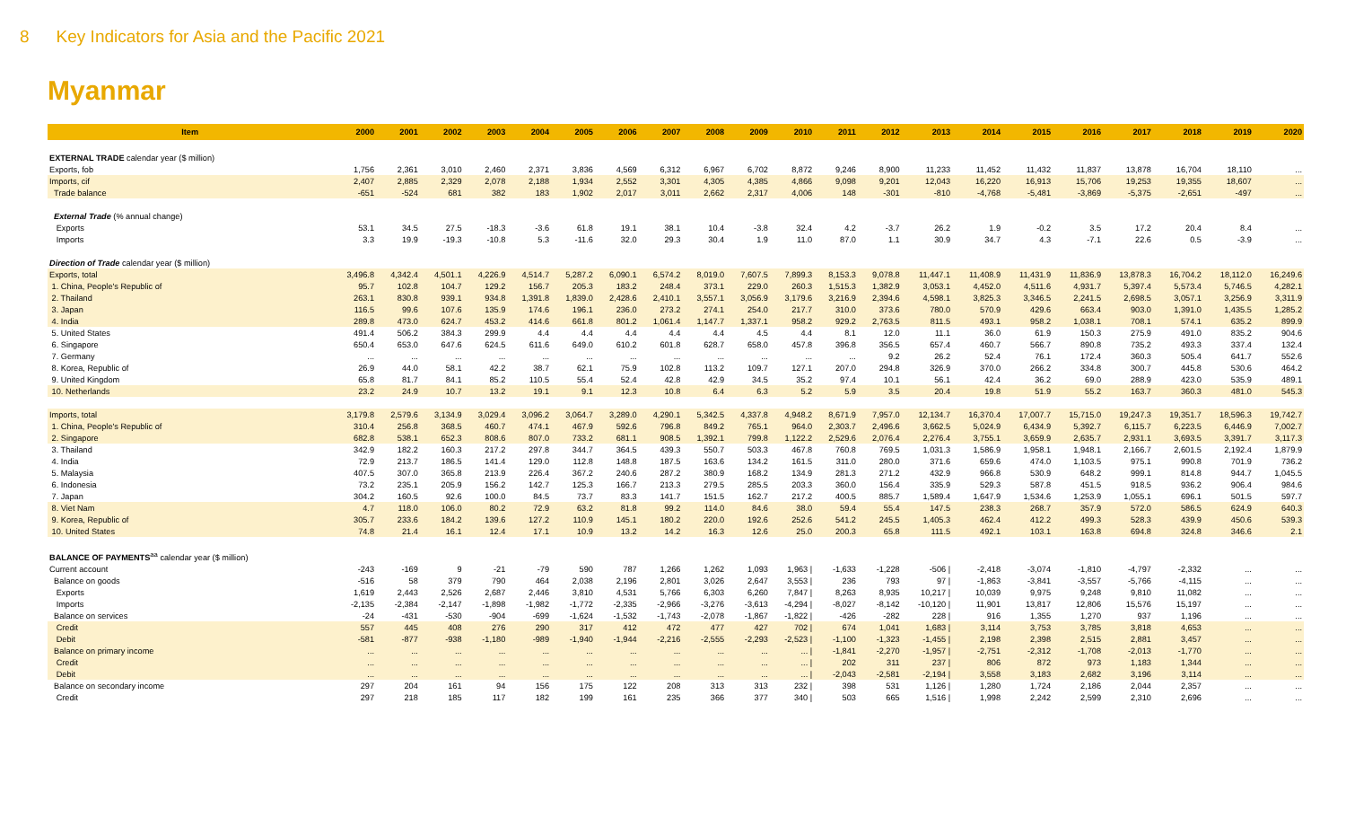8 Key Indicators for Asia and the Pacific 2021
Myanmar
| Item | 2000 | 2001 | 2002 | 2003 | 2004 | 2005 | 2006 | 2007 | 2008 | 2009 | 2010 | 2011 | 2012 | 2013 | 2014 | 2015 | 2016 | 2017 | 2018 | 2019 | 2020 |
| --- | --- | --- | --- | --- | --- | --- | --- | --- | --- | --- | --- | --- | --- | --- | --- | --- | --- | --- | --- | --- | --- |
| EXTERNAL TRADE calendar year ($ million) | | | | | | | | | | | | | | | | | | | | | |
| Exports, fob | 1,756 | 2,361 | 3,010 | 2,460 | 2,371 | 3,836 | 4,569 | 6,312 | 6,967 | 6,702 | 8,872 | 9,246 | 8,900 | 11,233 | 11,452 | 11,432 | 11,837 | 13,878 | 16,704 | 18,110 | ... |
| Imports, cif | 2,407 | 2,885 | 2,329 | 2,078 | 2,188 | 1,934 | 2,552 | 3,301 | 4,305 | 4,385 | 4,866 | 9,098 | 9,201 | 12,043 | 16,220 | 16,913 | 15,706 | 19,253 | 19,355 | 18,607 | ... |
| Trade balance | -651 | -524 | 681 | 382 | 183 | 1,902 | 2,017 | 3,011 | 2,662 | 2,317 | 4,006 | 148 | -301 | -810 | -4,768 | -5,481 | -3,869 | -5,375 | -2,651 | -497 | ... |
| External Trade (% annual change) | | | | | | | | | | | | | | | | | | | | | |
| Exports | 53.1 | 34.5 | 27.5 | -18.3 | -3.6 | 61.8 | 19.1 | 38.1 | 10.4 | -3.8 | 32.4 | 4.2 | -3.7 | 26.2 | 1.9 | -0.2 | 3.5 | 17.2 | 20.4 | 8.4 | ... |
| Imports | 3.3 | 19.9 | -19.3 | -10.8 | 5.3 | -11.6 | 32.0 | 29.3 | 30.4 | 1.9 | 11.0 | 87.0 | 1.1 | 30.9 | 34.7 | 4.3 | -7.1 | 22.6 | 0.5 | -3.9 | ... |
| Direction of Trade calendar year ($ million) | | | | | | | | | | | | | | | | | | | | | |
| Exports, total | 3,496.8 | 4,342.4 | 4,501.1 | 4,226.9 | 4,514.7 | 5,287.2 | 6,090.1 | 6,574.2 | 8,019.0 | 7,607.5 | 7,899.3 | 8,153.3 | 9,078.8 | 11,447.1 | 11,408.9 | 11,431.9 | 11,836.9 | 13,878.3 | 16,704.2 | 18,112.0 | 16,249.6 |
| 1. China, People's Republic of | 95.7 | 102.8 | 104.7 | 129.2 | 156.7 | 205.3 | 183.2 | 248.4 | 373.1 | 229.0 | 260.3 | 1,515.3 | 1,382.9 | 3,053.1 | 4,452.0 | 4,511.6 | 4,931.7 | 5,397.4 | 5,573.4 | 5,746.5 | 4,282.1 |
| 2. Thailand | 263.1 | 830.8 | 939.1 | 934.8 | 1,391.8 | 1,839.0 | 2,428.6 | 2,410.1 | 3,557.1 | 3,056.9 | 3,179.6 | 3,216.9 | 2,394.6 | 4,598.1 | 3,825.3 | 3,346.5 | 2,241.5 | 2,698.5 | 3,057.1 | 3,256.9 | 3,311.9 |
| 3. Japan | 116.5 | 99.6 | 107.6 | 135.9 | 174.6 | 196.1 | 236.0 | 273.2 | 274.1 | 254.0 | 217.7 | 310.0 | 373.6 | 780.0 | 570.9 | 429.6 | 663.4 | 903.0 | 1,391.0 | 1,435.5 | 1,285.2 |
| 4. India | 289.8 | 473.0 | 624.7 | 453.2 | 414.6 | 661.8 | 801.2 | 1,061.4 | 1,147.7 | 1,337.1 | 958.2 | 929.2 | 2,763.5 | 811.5 | 493.1 | 958.2 | 1,038.1 | 708.1 | 574.1 | 635.2 | 899.9 |
| 5. United States | 491.4 | 506.2 | 384.3 | 299.9 | 4.4 | 4.4 | 4.4 | 4.4 | 4.4 | 4.5 | 4.4 | 8.1 | 12.0 | 11.1 | 36.0 | 61.9 | 150.3 | 275.9 | 491.0 | 835.2 | 904.6 |
| 6. Singapore | 650.4 | 653.0 | 647.6 | 624.5 | 611.6 | 649.0 | 610.2 | 601.8 | 628.7 | 658.0 | 457.8 | 396.8 | 356.5 | 657.4 | 460.7 | 566.7 | 890.8 | 735.2 | 493.3 | 337.4 | 132.4 |
| 7. Germany | ... | ... | ... | ... | ... | ... | ... | ... | ... | ... | ... | ... | 9.2 | 26.2 | 52.4 | 76.1 | 172.4 | 360.3 | 505.4 | 641.7 | 552.6 |
| 8. Korea, Republic of | 26.9 | 44.0 | 58.1 | 42.2 | 38.7 | 62.1 | 75.9 | 102.8 | 113.2 | 109.7 | 127.1 | 207.0 | 294.8 | 326.9 | 370.0 | 266.2 | 334.8 | 300.7 | 445.8 | 530.6 | 464.2 |
| 9. United Kingdom | 65.8 | 81.7 | 84.1 | 85.2 | 110.5 | 55.4 | 52.4 | 42.8 | 42.9 | 34.5 | 35.2 | 97.4 | 10.1 | 56.1 | 42.4 | 36.2 | 69.0 | 288.9 | 423.0 | 535.9 | 489.1 |
| 10. Netherlands | 23.2 | 24.9 | 10.7 | 13.2 | 19.1 | 9.1 | 12.3 | 10.8 | 6.4 | 6.3 | 5.2 | 5.9 | 3.5 | 20.4 | 19.8 | 51.9 | 55.2 | 163.7 | 360.3 | 481.0 | 545.3 |
| Imports, total | 3,179.8 | 2,579.6 | 3,134.9 | 3,029.4 | 3,096.2 | 3,064.7 | 3,289.0 | 4,290.1 | 5,342.5 | 4,337.8 | 4,948.2 | 8,671.9 | 7,957.0 | 12,134.7 | 16,370.4 | 17,007.7 | 15,715.0 | 19,247.3 | 19,351.7 | 18,596.3 | 19,742.7 |
| 1. China, People's Republic of | 310.4 | 256.8 | 368.5 | 460.7 | 474.1 | 467.9 | 592.6 | 796.8 | 849.2 | 765.1 | 964.0 | 2,303.7 | 2,496.6 | 3,662.5 | 5,024.9 | 6,434.9 | 5,392.7 | 6,115.7 | 6,223.5 | 6,446.9 | 7,002.7 |
| 2. Singapore | 682.8 | 538.1 | 652.3 | 808.6 | 807.0 | 733.2 | 681.1 | 908.5 | 1,392.1 | 799.8 | 1,122.2 | 2,529.6 | 2,076.4 | 2,276.4 | 3,755.1 | 3,659.9 | 2,635.7 | 2,931.1 | 3,693.5 | 3,391.7 | 3,117.3 |
| 3. Thailand | 342.9 | 182.2 | 160.3 | 217.2 | 297.8 | 344.7 | 364.5 | 439.3 | 550.7 | 503.3 | 467.8 | 760.8 | 769.5 | 1,031.3 | 1,586.9 | 1,958.1 | 1,948.1 | 2,166.7 | 2,601.5 | 2,192.4 | 1,879.9 |
| 4. India | 72.9 | 213.7 | 186.5 | 141.4 | 129.0 | 112.8 | 148.8 | 187.5 | 163.6 | 134.2 | 161.5 | 311.0 | 280.0 | 371.6 | 659.6 | 474.0 | 1,103.5 | 975.1 | 990.8 | 701.9 | 736.2 |
| 5. Malaysia | 407.5 | 307.0 | 365.8 | 213.9 | 226.4 | 367.2 | 240.6 | 287.2 | 380.9 | 168.2 | 134.9 | 281.3 | 271.2 | 432.9 | 966.8 | 530.9 | 648.2 | 999.1 | 814.8 | 944.7 | 1,045.5 |
| 6. Indonesia | 73.2 | 235.1 | 205.9 | 156.2 | 142.7 | 125.3 | 166.7 | 213.3 | 279.5 | 285.5 | 203.3 | 360.0 | 156.4 | 335.9 | 529.3 | 587.8 | 451.5 | 918.5 | 936.2 | 906.4 | 984.6 |
| 7. Japan | 304.2 | 160.5 | 92.6 | 100.0 | 84.5 | 73.7 | 83.3 | 141.7 | 151.5 | 162.7 | 217.2 | 400.5 | 885.7 | 1,589.4 | 1,647.9 | 1,534.6 | 1,253.9 | 1,055.1 | 696.1 | 501.5 | 597.7 |
| 8. Viet Nam | 4.7 | 118.0 | 106.0 | 80.2 | 72.9 | 63.2 | 81.8 | 99.2 | 114.0 | 84.6 | 38.0 | 59.4 | 55.4 | 147.5 | 238.3 | 268.7 | 357.9 | 572.0 | 586.5 | 624.9 | 640.3 |
| 9. Korea, Republic of | 305.7 | 233.6 | 184.2 | 139.6 | 127.2 | 110.9 | 145.1 | 180.2 | 220.0 | 192.6 | 252.6 | 541.2 | 245.5 | 1,405.3 | 462.4 | 412.2 | 499.3 | 528.3 | 439.9 | 450.6 | 539.3 |
| 10. United States | 74.8 | 21.4 | 16.1 | 12.4 | 17.1 | 10.9 | 13.2 | 14.2 | 16.3 | 12.6 | 25.0 | 200.3 | 65.8 | 111.5 | 492.1 | 103.1 | 163.8 | 694.8 | 324.8 | 346.6 | 2.1 |
| BALANCE OF PAYMENTS<sup>aa</sup> calendar year ($ million) | | | | | | | | | | | | | | | | | | | | | |
| Current account | -243 | -169 | 9 | -21 | -79 | 590 | 787 | 1,266 | 1,262 | 1,093 | 1,963 / | -1,633 | -1,228 | -506 / | -2,418 | -3,074 | -1,810 | -4,797 | -2,332 | ... | ... |
| Balance on goods | -516 | 58 | 379 | 790 | 464 | 2,038 | 2,196 | 2,801 | 3,026 | 2,647 | 3,553 / | 236 | 793 | 97 / | -1,863 | -3,841 | -3,557 | -5,766 | -4,115 | ... | ... |
| Exports | 1,619 | 2,443 | 2,526 | 2,687 | 2,446 | 3,810 | 4,531 | 5,766 | 6,303 | 6,260 | 7,847 / | 8,263 | 8,935 | 10,217 / | 10,039 | 9,975 | 9,248 | 9,810 | 11,082 | ... | ... |
| Imports | -2,135 | -2,384 | -2,147 | -1,898 | -1,982 | -1,772 | -2,335 | -2,966 | -3,276 | -3,613 | -4,294 / | -8,027 | -8,142 | -10,120 / | 11,901 | 13,817 | 12,806 | 15,576 | 15,197 | ... | ... |
| Balance on services | -24 | -431 | -530 | -904 | -699 | -1,624 | -1,532 | -1,743 | -2,078 | -1,867 | -1,822 / | -426 | -282 | 228 / | 916 | 1,355 | 1,270 | 937 | 1,196 | ... | ... |
| Credit | 557 | 445 | 408 | 276 | 290 | 317 | 412 | 472 | 477 | 427 | 702 / | 674 | 1,041 | 1,683 / | 3,114 | 3,753 | 3,785 | 3,818 | 4,653 | ... | ... |
| Debit | -581 | -877 | -938 | -1,180 | -989 | -1,940 | -1,944 | -2,216 | -2,555 | -2,293 | -2,523 / | -1,100 | -1,323 | -1,455 / | 2,198 | 2,398 | 2,515 | 2,881 | 3,457 | ... | ... |
| Balance on primary income | ... | ... | ... | ... | ... | ... | ... | ... | ... | ... | ... / | -1,841 | -2,270 | -1,957 / | -2,751 | -2,312 | -1,708 | -2,013 | -1,770 | ... | ... |
| Credit | ... | ... | ... | ... | ... | ... | ... | ... | ... | ... | ... / | 202 | 311 | 237 / | 806 | 872 | 973 | 1,183 | 1,344 | ... | ... |
| Debit | ... | ... | ... | ... | ... | ... | ... | ... | ... | ... | ... / | -2,043 | -2,581 | -2,194 / | 3,558 | 3,183 | 2,682 | 3,196 | 3,114 | ... | ... |
| Balance on secondary income | 297 | 204 | 161 | 94 | 156 | 175 | 122 | 208 | 313 | 313 | 232 / | 398 | 531 | 1,126 / | 1,280 | 1,724 | 2,186 | 2,044 | 2,357 | ... | ... |
| Credit | 297 | 218 | 185 | 117 | 182 | 199 | 161 | 235 | 366 | 377 | 340 / | 503 | 665 | 1,516 / | 1,998 | 2,242 | 2,599 | 2,310 | 2,696 | ... | ... |